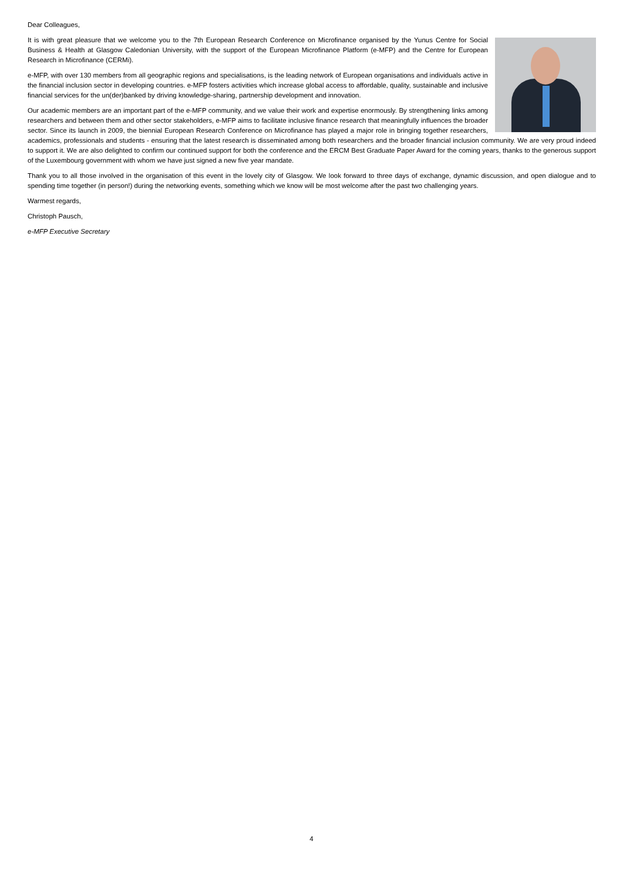Dear Colleagues,
It is with great pleasure that we welcome you to the 7th European Research Conference on Microfinance organised by the Yunus Centre for Social Business & Health at Glasgow Caledonian University, with the support of the European Microfinance Platform (e-MFP) and the Centre for European Research in Microfinance (CERMi).
e-MFP, with over 130 members from all geographic regions and specialisations, is the leading network of European organisations and individuals active in the financial inclusion sector in developing countries. e-MFP fosters activities which increase global access to affordable, quality, sustainable and inclusive financial services for the un(der)banked by driving knowledge-sharing, partnership development and innovation.
Our academic members are an important part of the e-MFP community, and we value their work and expertise enormously. By strengthening links among researchers and between them and other sector stakeholders, e-MFP aims to facilitate inclusive finance research that meaningfully influences the broader sector. Since its launch in 2009, the biennial European Research Conference on Microfinance has played a major role in bringing together researchers, academics, professionals and students - ensuring that the latest research is disseminated among both researchers and the broader financial inclusion community. We are very proud indeed to support it. We are also delighted to confirm our continued support for both the conference and the ERCM Best Graduate Paper Award for the coming years, thanks to the generous support of the Luxembourg government with whom we have just signed a new five year mandate.
Thank you to all those involved in the organisation of this event in the lovely city of Glasgow. We look forward to three days of exchange, dynamic discussion, and open dialogue and to spending time together (in person!) during the networking events, something which we know will be most welcome after the past two challenging years.
Warmest regards,
Christoph Pausch,
e-MFP Executive Secretary
4